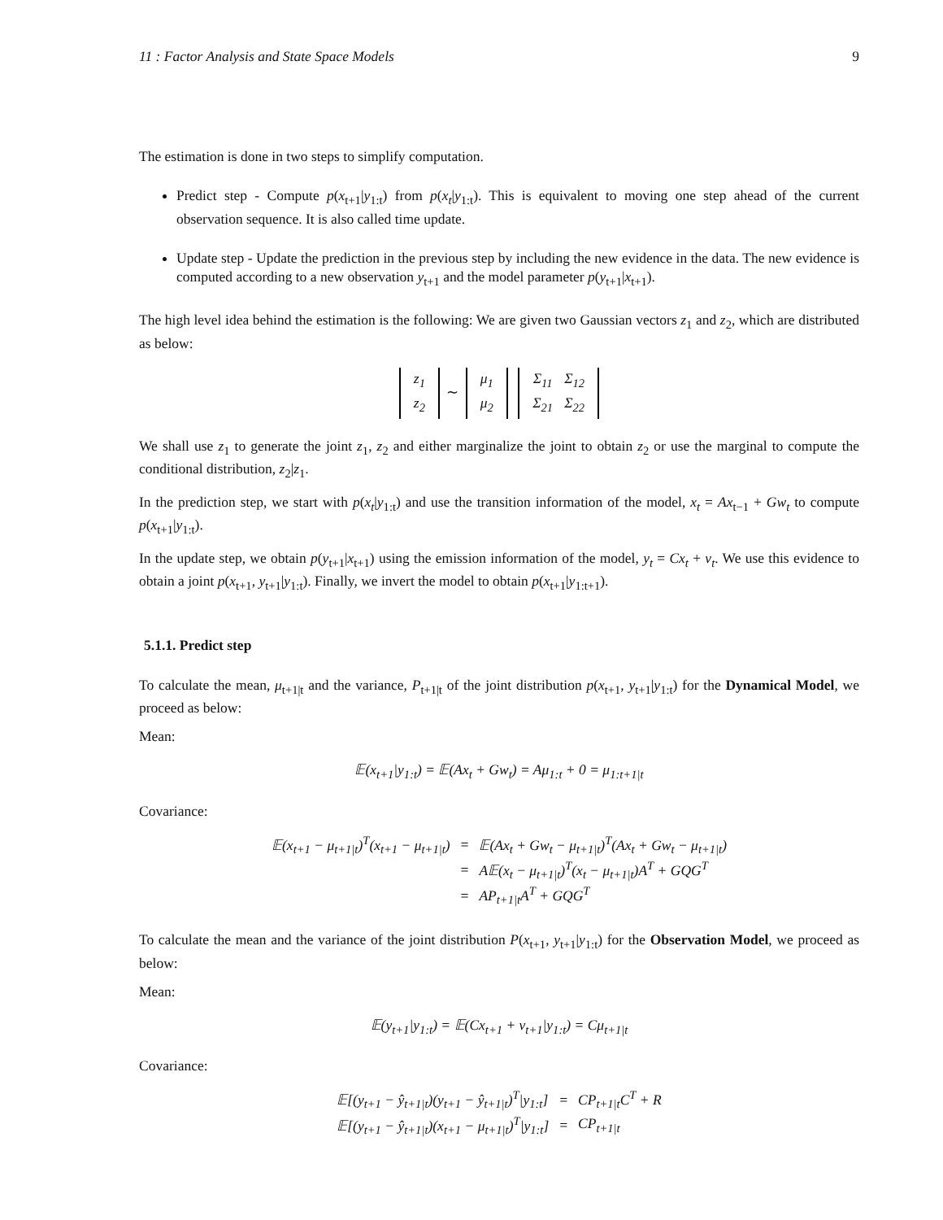11 : Factor Analysis and State Space Models 9
The estimation is done in two steps to simplify computation.
Predict step - Compute p(x<sub>t+1</sub>|y<sub>1:t</sub>) from p(x<sub>t</sub>|y<sub>1:t</sub>). This is equivalent to moving one step ahead of the current observation sequence. It is also called time update.
Update step - Update the prediction in the previous step by including the new evidence in the data. The new evidence is computed according to a new observation y<sub>t+1</sub> and the model parameter p(y<sub>t+1</sub>|x<sub>t+1</sub>).
The high level idea behind the estimation is the following: We are given two Gaussian vectors z<sub>1</sub> and z<sub>2</sub>, which are distributed as below:
| z<sub>1</sub> |
| z<sub>2</sub> |
∼
| μ<sub>1</sub> |
| μ<sub>2</sub> |
| Σ<sub>11</sub> | Σ<sub>12</sub> |
| Σ<sub>21</sub> | Σ<sub>22</sub> |
We shall use z<sub>1</sub> to generate the joint z<sub>1</sub>, z<sub>2</sub> and either marginalize the joint to obtain z<sub>2</sub> or use the marginal to compute the conditional distribution, z<sub>2</sub>|z<sub>1</sub>.
In the prediction step, we start with p(x<sub>t</sub>|y<sub>1:t</sub>) and use the transition information of the model, x<sub>t</sub> = Ax<sub>t−1</sub> + Gw<sub>t</sub> to compute p(x<sub>t+1</sub>|y<sub>1:t</sub>).
In the update step, we obtain p(y<sub>t+1</sub>|x<sub>t+1</sub>) using the emission information of the model, y<sub>t</sub> = Cx<sub>t</sub> + v<sub>t</sub>. We use this evidence to obtain a joint p(x<sub>t+1</sub>, y<sub>t+1</sub>|y<sub>1:t</sub>). Finally, we invert the model to obtain p(x<sub>t+1</sub>|y<sub>1:t+1</sub>).
5.1.1. Predict step
To calculate the mean, μ<sub>t+1|t</sub> and the variance, P<sub>t+1|t</sub> of the joint distribution p(x<sub>t+1</sub>, y<sub>t+1</sub>|y<sub>1:t</sub>) for the Dynamical Model, we proceed as below:
Mean:
𝔼(x<sub>t+1</sub>|y<sub>1:t</sub>) = 𝔼(Ax<sub>t</sub> + Gw<sub>t</sub>) = Aμ<sub>1:t</sub> + 0 = μ<sub>1:t+1|t</sub>
Covariance:
| 𝔼(x<sub>t+1</sub> − μ<sub>t+1/t</sub>)<sup>T</sup>(x<sub>t+1</sub> − μ<sub>t+1/t</sub>) | = | 𝔼(Ax<sub>t</sub> + Gw<sub>t</sub> − μ<sub>t+1/t</sub>)<sup>T</sup>(Ax<sub>t</sub> + Gw<sub>t</sub> − μ<sub>t+1/t</sub>) |
| | = | A𝔼(x<sub>t</sub> − μ<sub>t+1/t</sub>)<sup>T</sup>(x<sub>t</sub> − μ<sub>t+1/t</sub>)A<sup>T</sup> + GQG<sup>T</sup> |
| | = | AP<sub>t+1/t</sub>A<sup>T</sup> + GQG<sup>T</sup> |
To calculate the mean and the variance of the joint distribution P(x<sub>t+1</sub>, y<sub>t+1</sub>|y<sub>1:t</sub>) for the Observation Model, we proceed as below:
Mean:
𝔼(y<sub>t+1</sub>|y<sub>1:t</sub>) = 𝔼(Cx<sub>t+1</sub> + v<sub>t+1</sub>|y<sub>1:t</sub>) = Cμ<sub>t+1|t</sub>
Covariance:
| 𝔼[(y<sub>t+1</sub> − ŷ<sub>t+1/t</sub>)(y<sub>t+1</sub> − ŷ<sub>t+1/t</sub>)<sup>T</sup>/y<sub>1:t</sub>] | = | CP<sub>t+1/t</sub>C<sup>T</sup> + R |
| 𝔼[(y<sub>t+1</sub> − ŷ<sub>t+1/t</sub>)(x<sub>t+1</sub> − μ<sub>t+1/t</sub>)<sup>T</sup>/y<sub>1:t</sub>] | = | CP<sub>t+1/t</sub> |